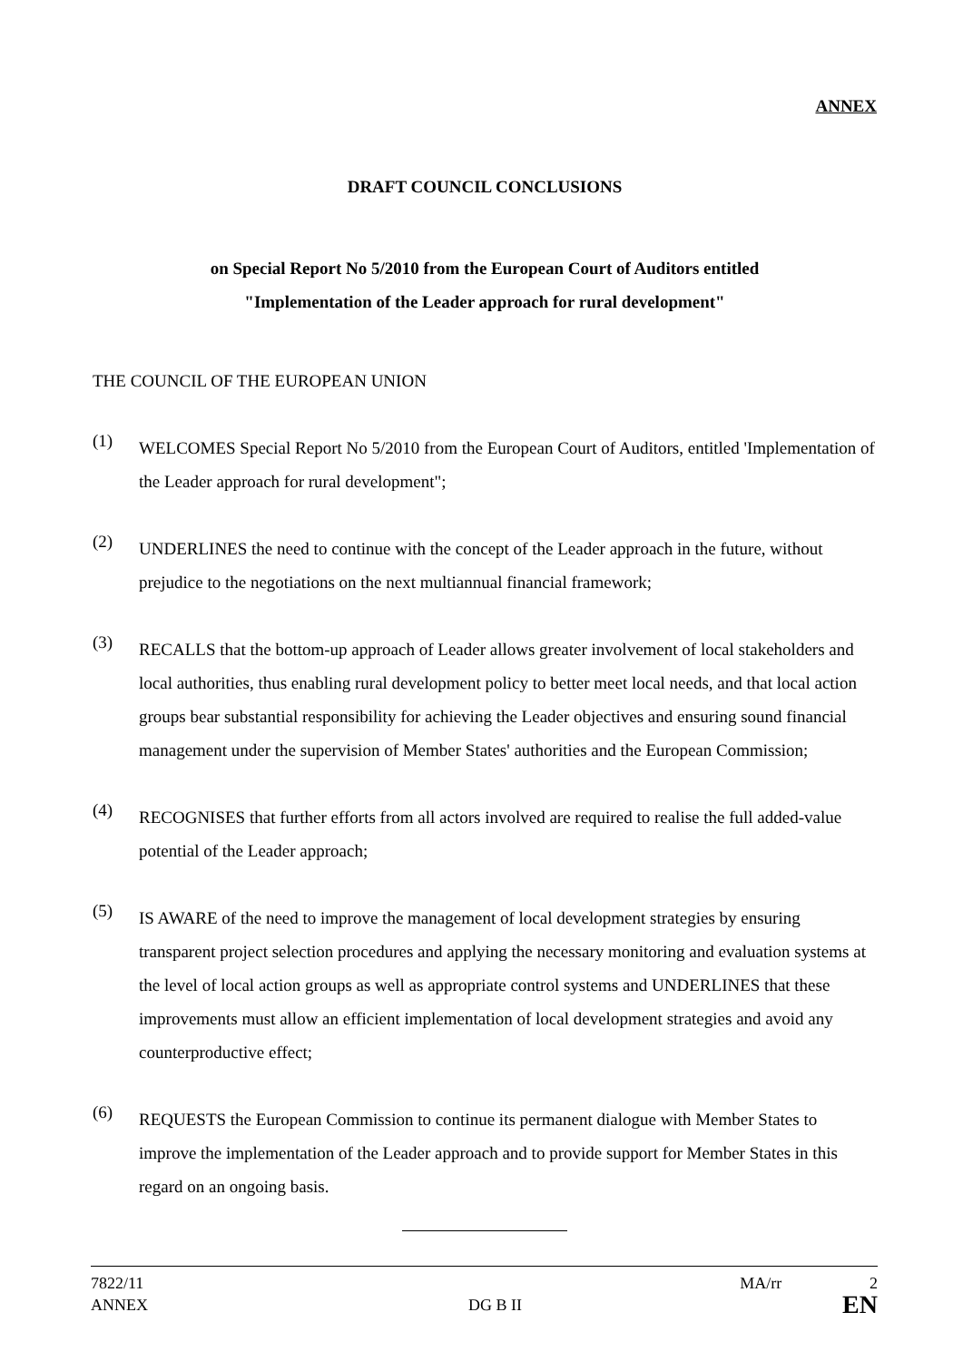ANNEX
DRAFT COUNCIL CONCLUSIONS
on Special Report No 5/2010 from the European Court of Auditors entitled
"Implementation of the Leader approach for rural development"
THE COUNCIL OF THE EUROPEAN UNION
(1)
WELCOMES Special Report No 5/2010 from the European Court of Auditors, entitled 'Implementation of the Leader approach for rural development";
(2)
UNDERLINES the need to continue with the concept of the Leader approach in the future, without prejudice to the negotiations on the next multiannual financial framework;
(3)
RECALLS that the bottom-up approach of Leader allows greater involvement of local stakeholders and local authorities, thus enabling rural development policy to better meet local needs, and that local action groups bear substantial responsibility for achieving the Leader objectives and ensuring sound financial management under the supervision of Member States' authorities and the European Commission;
(4)
RECOGNISES that further efforts from all actors involved are required to realise the full added-value potential of the Leader approach;
(5)
IS AWARE of the need to improve the management of local development strategies by ensuring transparent project selection procedures and applying the necessary monitoring and evaluation systems at the level of local action groups as well as appropriate control systems and UNDERLINES that these improvements must allow an efficient implementation of local development strategies and avoid any counterproductive effect;
(6)
REQUESTS the European Commission to continue its permanent dialogue with Member States to improve the implementation of the Leader approach and to provide support for Member States in this regard on an ongoing basis.
7822/11 MA/rr 2
ANNEX DG B II EN